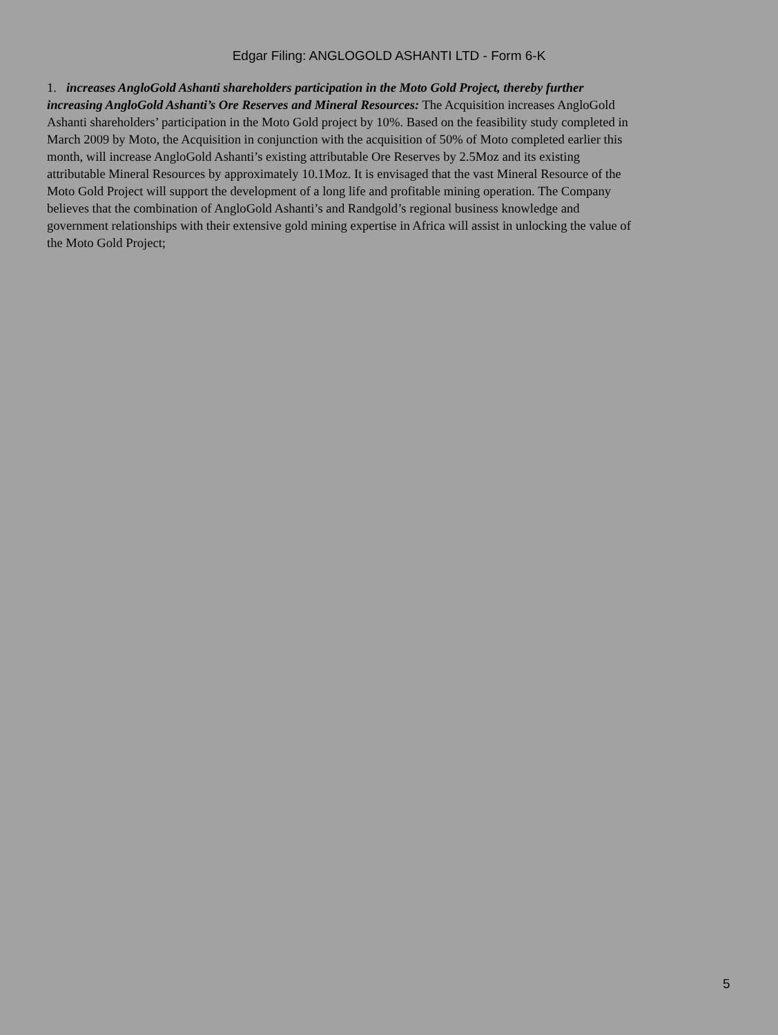Edgar Filing: ANGLOGOLD ASHANTI LTD - Form 6-K
1. increases AngloGold Ashanti shareholders participation in the Moto Gold Project, thereby further increasing AngloGold Ashanti’s Ore Reserves and Mineral Resources: The Acquisition increases AngloGold Ashanti shareholders’ participation in the Moto Gold project by 10%. Based on the feasibility study completed in March 2009 by Moto, the Acquisition in conjunction with the acquisition of 50% of Moto completed earlier this month, will increase AngloGold Ashanti’s existing attributable Ore Reserves by 2.5Moz and its existing attributable Mineral Resources by approximately 10.1Moz. It is envisaged that the vast Mineral Resource of the Moto Gold Project will support the development of a long life and profitable mining operation. The Company believes that the combination of AngloGold Ashanti’s and Randgold’s regional business knowledge and government relationships with their extensive gold mining expertise in Africa will assist in unlocking the value of the Moto Gold Project;
5